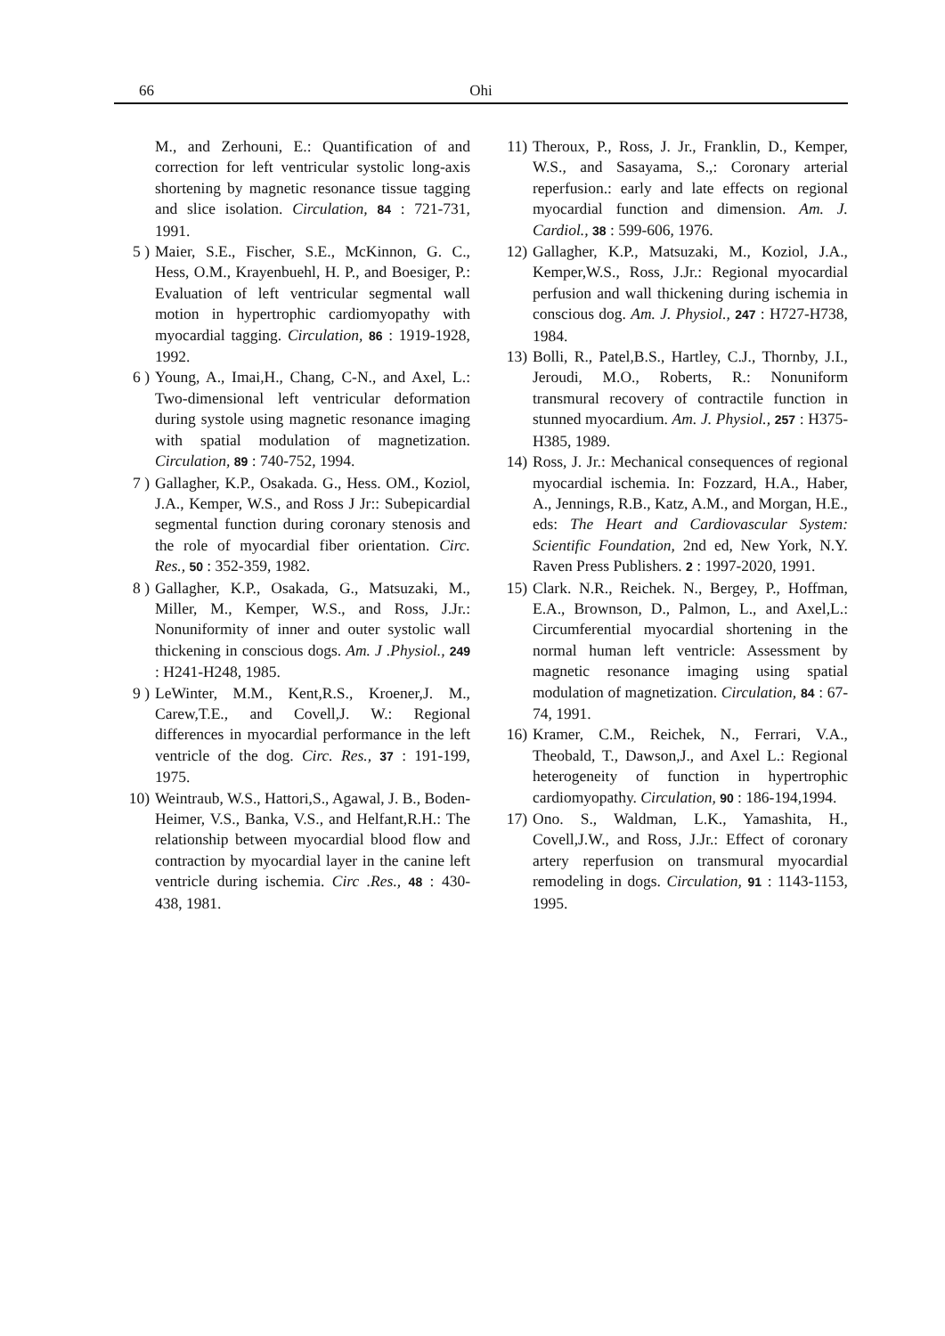66 Ohi
M., and Zerhouni, E.: Quantification of and correction for left ventricular systolic long-axis shortening by magnetic resonance tissue tagging and slice isolation. Circulation, 84 : 721-731, 1991.
5 ) Maier, S.E., Fischer, S.E., McKinnon, G. C., Hess, O.M., Krayenbuehl, H. P., and Boesiger, P.: Evaluation of left ventricular segmental wall motion in hypertrophic cardiomyopathy with myocardial tagging. Circulation, 86 : 1919-1928, 1992.
6 ) Young, A., Imai,H., Chang, C-N., and Axel, L.: Two-dimensional left ventricular deformation during systole using magnetic resonance imaging with spatial modulation of magnetization. Circulation, 89 : 740-752, 1994.
7 ) Gallagher, K.P., Osakada. G., Hess. OM., Koziol, J.A., Kemper, W.S., and Ross J Jr:: Subepicardial segmental function during coronary stenosis and the role of myocardial fiber orientation. Circ. Res., 50 : 352-359, 1982.
8 ) Gallagher, K.P., Osakada, G., Matsuzaki, M., Miller, M., Kemper, W.S., and Ross, J.Jr.: Nonuniformity of inner and outer systolic wall thickening in conscious dogs. Am. J .Physiol., 249 : H241-H248, 1985.
9 ) LeWinter, M.M., Kent,R.S., Kroener,J. M., Carew,T.E., and Covell,J. W.: Regional differences in myocardial performance in the left ventricle of the dog. Circ. Res., 37 : 191-199, 1975.
10) Weintraub, W.S., Hattori,S., Agawal, J. B., Boden-Heimer, V.S., Banka, V.S., and Helfant,R.H.: The relationship between myocardial blood flow and contraction by myocardial layer in the canine left ventricle during ischemia. Circ .Res., 48 : 430-438, 1981.
11) Theroux, P., Ross, J. Jr., Franklin, D., Kemper, W.S., and Sasayama, S.,: Coronary arterial reperfusion.: early and late effects on regional myocardial function and dimension. Am. J. Cardiol., 38 : 599-606, 1976.
12) Gallagher, K.P., Matsuzaki, M., Koziol, J.A., Kemper,W.S., Ross, J.Jr.: Regional myocardial perfusion and wall thickening during ischemia in conscious dog. Am. J. Physiol., 247 : H727-H738, 1984.
13) Bolli, R., Patel,B.S., Hartley, C.J., Thornby, J.I., Jeroudi, M.O., Roberts, R.: Nonuniform transmural recovery of contractile function in stunned myocardium. Am. J. Physiol., 257 : H375-H385, 1989.
14) Ross, J. Jr.: Mechanical consequences of regional myocardial ischemia. In: Fozzard, H.A., Haber, A., Jennings, R.B., Katz, A.M., and Morgan, H.E., eds: The Heart and Cardiovascular System: Scientific Foundation, 2nd ed, New York, N.Y. Raven Press Publishers. 2 : 1997-2020, 1991.
15) Clark. N.R., Reichek. N., Bergey, P., Hoffman, E.A., Brownson, D., Palmon, L., and Axel,L.: Circumferential myocardial shortening in the normal human left ventricle: Assessment by magnetic resonance imaging using spatial modulation of magnetization. Circulation, 84 : 67-74, 1991.
16) Kramer, C.M., Reichek, N., Ferrari, V.A., Theobald, T., Dawson,J., and Axel L.: Regional heterogeneity of function in hypertrophic cardiomyopathy. Circulation, 90 : 186-194,1994.
17) Ono. S., Waldman, L.K., Yamashita, H., Covell,J.W., and Ross, J.Jr.: Effect of coronary artery reperfusion on transmural myocardial remodeling in dogs. Circulation, 91 : 1143-1153, 1995.